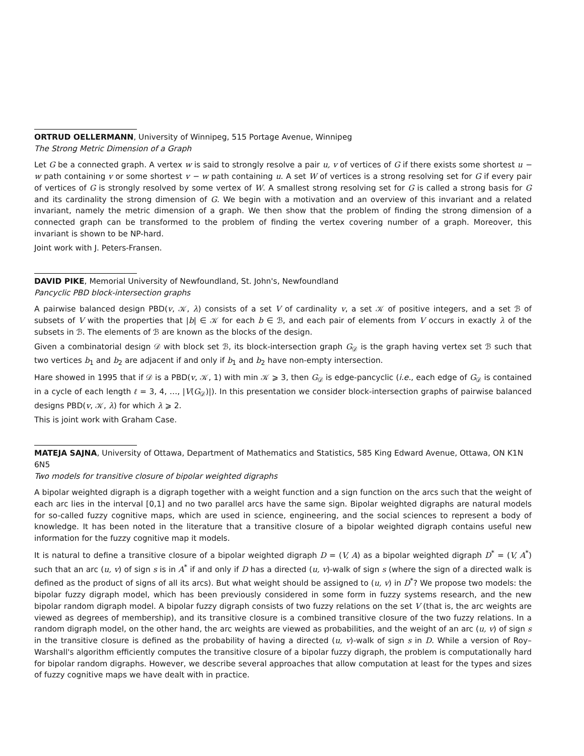ORTRUD OELLERMANN, University of Winnipeg, 515 Portage Avenue, Winnipeg
The Strong Metric Dimension of a Graph
Let G be a connected graph. A vertex w is said to strongly resolve a pair u, v of vertices of G if there exists some shortest u − w path containing v or some shortest v − w path containing u. A set W of vertices is a strong resolving set for G if every pair of vertices of G is strongly resolved by some vertex of W. A smallest strong resolving set for G is called a strong basis for G and its cardinality the strong dimension of G. We begin with a motivation and an overview of this invariant and a related invariant, namely the metric dimension of a graph. We then show that the problem of finding the strong dimension of a connected graph can be transformed to the problem of finding the vertex covering number of a graph. Moreover, this invariant is shown to be NP-hard.
Joint work with J. Peters-Fransen.
DAVID PIKE, Memorial University of Newfoundland, St. John's, Newfoundland
Pancyclic PBD block-intersection graphs
A pairwise balanced design PBD(v, 𝒦, λ) consists of a set V of cardinality v, a set 𝒦 of positive integers, and a set ℬ of subsets of V with the properties that |b| ∈ 𝒦 for each b ∈ ℬ, and each pair of elements from V occurs in exactly λ of the subsets in ℬ. The elements of ℬ are known as the blocks of the design.
Given a combinatorial design 𝒟 with block set ℬ, its block-intersection graph G<sub>𝒟</sub> is the graph having vertex set ℬ such that two vertices b<sub>1</sub> and b<sub>2</sub> are adjacent if and only if b<sub>1</sub> and b<sub>2</sub> have non-empty intersection.
Hare showed in 1995 that if 𝒟 is a PBD(v, 𝒦, 1) with min 𝒦 ⩾ 3, then G<sub>𝒟</sub> is edge-pancyclic (i.e., each edge of G<sub>𝒟</sub> is contained in a cycle of each length ℓ = 3, 4, …, |V(G<sub>𝒟</sub>)|). In this presentation we consider block-intersection graphs of pairwise balanced designs PBD(v, 𝒦, λ) for which λ ⩾ 2.
This is joint work with Graham Case.
MATEJA SAJNA, University of Ottawa, Department of Mathematics and Statistics, 585 King Edward Avenue, Ottawa, ON K1N 6N5
Two models for transitive closure of bipolar weighted digraphs
A bipolar weighted digraph is a digraph together with a weight function and a sign function on the arcs such that the weight of each arc lies in the interval [0,1] and no two parallel arcs have the same sign. Bipolar weighted digraphs are natural models for so-called fuzzy cognitive maps, which are used in science, engineering, and the social sciences to represent a body of knowledge. It has been noted in the literature that a transitive closure of a bipolar weighted digraph contains useful new information for the fuzzy cognitive map it models.
It is natural to define a transitive closure of a bipolar weighted digraph D = (V, A) as a bipolar weighted digraph D<sup>*</sup> = (V, A<sup>*</sup>) such that an arc (u, v) of sign s is in A<sup>*</sup> if and only if D has a directed (u, v)-walk of sign s (where the sign of a directed walk is defined as the product of signs of all its arcs). But what weight should be assigned to (u, v) in D<sup>*</sup>? We propose two models: the bipolar fuzzy digraph model, which has been previously considered in some form in fuzzy systems research, and the new bipolar random digraph model. A bipolar fuzzy digraph consists of two fuzzy relations on the set V (that is, the arc weights are viewed as degrees of membership), and its transitive closure is a combined transitive closure of the two fuzzy relations. In a random digraph model, on the other hand, the arc weights are viewed as probabilities, and the weight of an arc (u, v) of sign s in the transitive closure is defined as the probability of having a directed (u, v)-walk of sign s in D. While a version of Roy–Warshall's algorithm efficiently computes the transitive closure of a bipolar fuzzy digraph, the problem is computationally hard for bipolar random digraphs. However, we describe several approaches that allow computation at least for the types and sizes of fuzzy cognitive maps we have dealt with in practice.